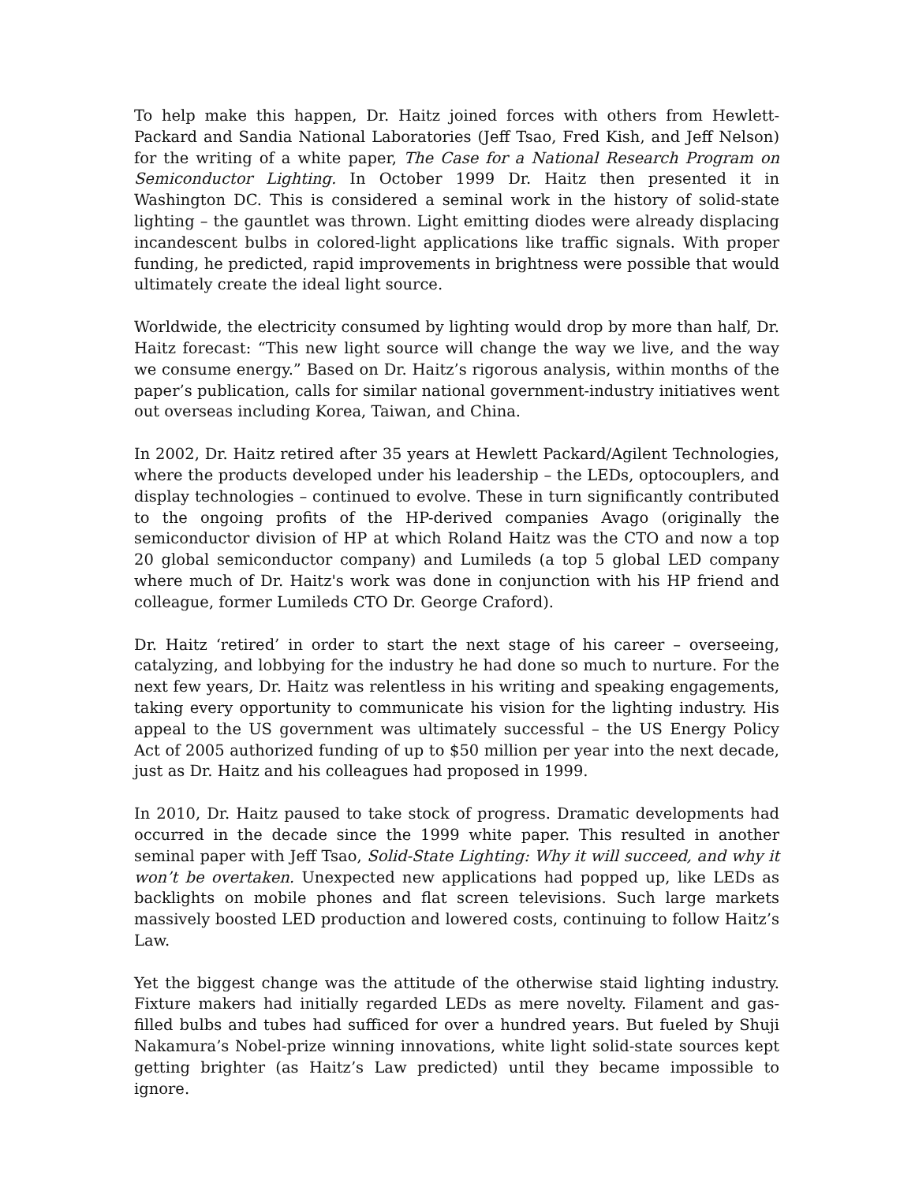To help make this happen, Dr. Haitz joined forces with others from Hewlett-Packard and Sandia National Laboratories (Jeff Tsao, Fred Kish, and Jeff Nelson) for the writing of a white paper, The Case for a National Research Program on Semiconductor Lighting. In October 1999 Dr. Haitz then presented it in Washington DC. This is considered a seminal work in the history of solid-state lighting – the gauntlet was thrown. Light emitting diodes were already displacing incandescent bulbs in colored-light applications like traffic signals. With proper funding, he predicted, rapid improvements in brightness were possible that would ultimately create the ideal light source.
Worldwide, the electricity consumed by lighting would drop by more than half, Dr. Haitz forecast: “This new light source will change the way we live, and the way we consume energy.” Based on Dr. Haitz’s rigorous analysis, within months of the paper’s publication, calls for similar national government-industry initiatives went out overseas including Korea, Taiwan, and China.
In 2002, Dr. Haitz retired after 35 years at Hewlett Packard/Agilent Technologies, where the products developed under his leadership – the LEDs, optocouplers, and display technologies – continued to evolve. These in turn significantly contributed to the ongoing profits of the HP-derived companies Avago (originally the semiconductor division of HP at which Roland Haitz was the CTO and now a top 20 global semiconductor company) and Lumileds (a top 5 global LED company where much of Dr. Haitz's work was done in conjunction with his HP friend and colleague, former Lumileds CTO Dr. George Craford).
Dr. Haitz ‘retired’ in order to start the next stage of his career – overseeing, catalyzing, and lobbying for the industry he had done so much to nurture. For the next few years, Dr. Haitz was relentless in his writing and speaking engagements, taking every opportunity to communicate his vision for the lighting industry. His appeal to the US government was ultimately successful – the US Energy Policy Act of 2005 authorized funding of up to $50 million per year into the next decade, just as Dr. Haitz and his colleagues had proposed in 1999.
In 2010, Dr. Haitz paused to take stock of progress. Dramatic developments had occurred in the decade since the 1999 white paper. This resulted in another seminal paper with Jeff Tsao, Solid-State Lighting: Why it will succeed, and why it won’t be overtaken. Unexpected new applications had popped up, like LEDs as backlights on mobile phones and flat screen televisions. Such large markets massively boosted LED production and lowered costs, continuing to follow Haitz’s Law.
Yet the biggest change was the attitude of the otherwise staid lighting industry. Fixture makers had initially regarded LEDs as mere novelty. Filament and gas-filled bulbs and tubes had sufficed for over a hundred years. But fueled by Shuji Nakamura’s Nobel-prize winning innovations, white light solid-state sources kept getting brighter (as Haitz’s Law predicted) until they became impossible to ignore.